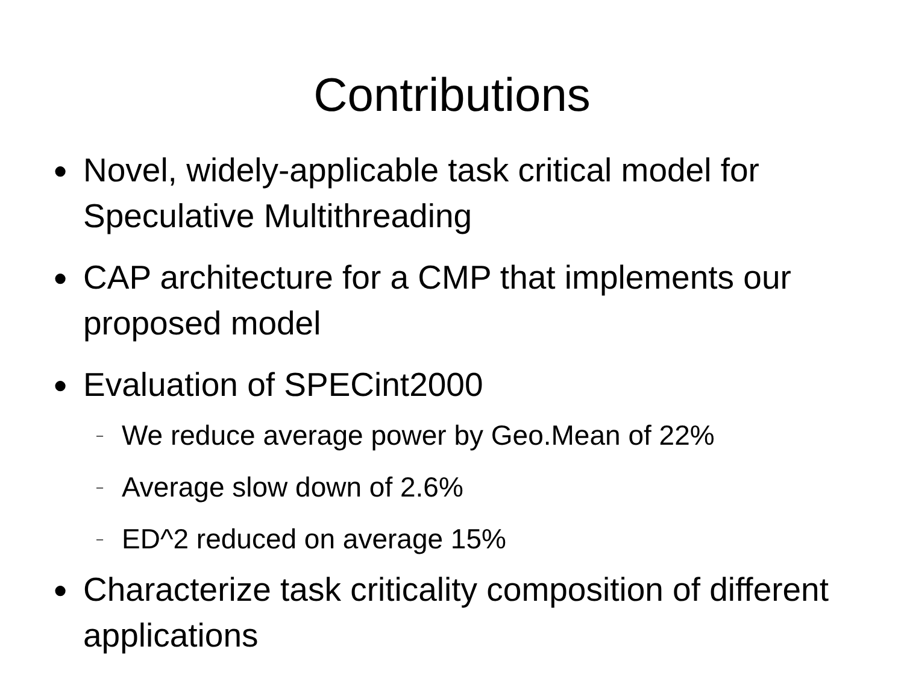Contributions
● Novel, widely-applicable task critical model for Speculative Multithreading
● CAP architecture for a CMP that implements our proposed model
● Evaluation of SPECint2000
– We reduce average power by Geo.Mean of 22%
– Average slow down of 2.6%
– ED^2 reduced on average 15%
● Characterize task criticality composition of different applications